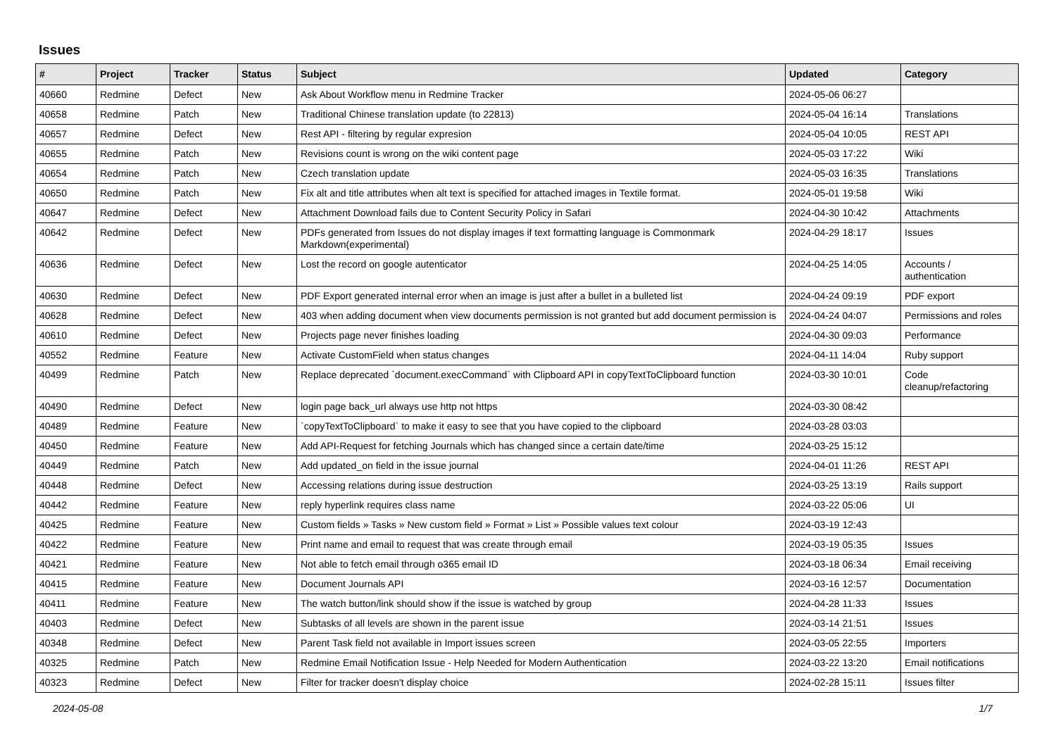Issues
| # | Project | Tracker | Status | Subject | Updated | Category |
| --- | --- | --- | --- | --- | --- | --- |
| 40660 | Redmine | Defect | New | Ask About Workflow menu in Redmine Tracker | 2024-05-06 06:27 | |
| 40658 | Redmine | Patch | New | Traditional Chinese translation update (to 22813) | 2024-05-04 16:14 | Translations |
| 40657 | Redmine | Defect | New | Rest API - filtering by regular expresion | 2024-05-04 10:05 | REST API |
| 40655 | Redmine | Patch | New | Revisions count is wrong on the wiki content page | 2024-05-03 17:22 | Wiki |
| 40654 | Redmine | Patch | New | Czech translation update | 2024-05-03 16:35 | Translations |
| 40650 | Redmine | Patch | New | Fix alt and title attributes when alt text is specified for attached images in Textile format. | 2024-05-01 19:58 | Wiki |
| 40647 | Redmine | Defect | New | Attachment Download fails due to Content Security Policy in Safari | 2024-04-30 10:42 | Attachments |
| 40642 | Redmine | Defect | New | PDFs generated from Issues do not display images if text formatting language is Commonmark Markdown(experimental) | 2024-04-29 18:17 | Issues |
| 40636 | Redmine | Defect | New | Lost the record on google autenticator | 2024-04-25 14:05 | Accounts / authentication |
| 40630 | Redmine | Defect | New | PDF Export generated internal error when an image is just after a bullet in a bulleted list | 2024-04-24 09:19 | PDF export |
| 40628 | Redmine | Defect | New | 403 when adding document when view documents permission is not granted but add document permission is | 2024-04-24 04:07 | Permissions and roles |
| 40610 | Redmine | Defect | New | Projects page never finishes loading | 2024-04-30 09:03 | Performance |
| 40552 | Redmine | Feature | New | Activate CustomField when status changes | 2024-04-11 14:04 | Ruby support |
| 40499 | Redmine | Patch | New | Replace deprecated `document.execCommand` with Clipboard API in copyTextToClipboard function | 2024-03-30 10:01 | Code cleanup/refactoring |
| 40490 | Redmine | Defect | New | login page back_url always use http not https | 2024-03-30 08:42 | |
| 40489 | Redmine | Feature | New | `copyTextToClipboard` to make it easy to see that you have copied to the clipboard | 2024-03-28 03:03 | |
| 40450 | Redmine | Feature | New | Add API-Request for fetching Journals which has changed since a certain date/time | 2024-03-25 15:12 | |
| 40449 | Redmine | Patch | New | Add updated_on field in the issue journal | 2024-04-01 11:26 | REST API |
| 40448 | Redmine | Defect | New | Accessing relations during issue destruction | 2024-03-25 13:19 | Rails support |
| 40442 | Redmine | Feature | New | reply hyperlink requires class name | 2024-03-22 05:06 | UI |
| 40425 | Redmine | Feature | New | Custom fields » Tasks » New custom field » Format » List » Possible values text colour | 2024-03-19 12:43 | |
| 40422 | Redmine | Feature | New | Print name and email to request that was create through email | 2024-03-19 05:35 | Issues |
| 40421 | Redmine | Feature | New | Not able to fetch email through o365 email ID | 2024-03-18 06:34 | Email receiving |
| 40415 | Redmine | Feature | New | Document Journals API | 2024-03-16 12:57 | Documentation |
| 40411 | Redmine | Feature | New | The watch button/link should show if the issue is watched by group | 2024-04-28 11:33 | Issues |
| 40403 | Redmine | Defect | New | Subtasks of all levels are shown in the parent issue | 2024-03-14 21:51 | Issues |
| 40348 | Redmine | Defect | New | Parent Task field not available in Import issues screen | 2024-03-05 22:55 | Importers |
| 40325 | Redmine | Patch | New | Redmine Email Notification Issue - Help Needed for Modern Authentication | 2024-03-22 13:20 | Email notifications |
| 40323 | Redmine | Defect | New | Filter for tracker doesn't display choice | 2024-02-28 15:11 | Issues filter |
2024-05-08 1/7